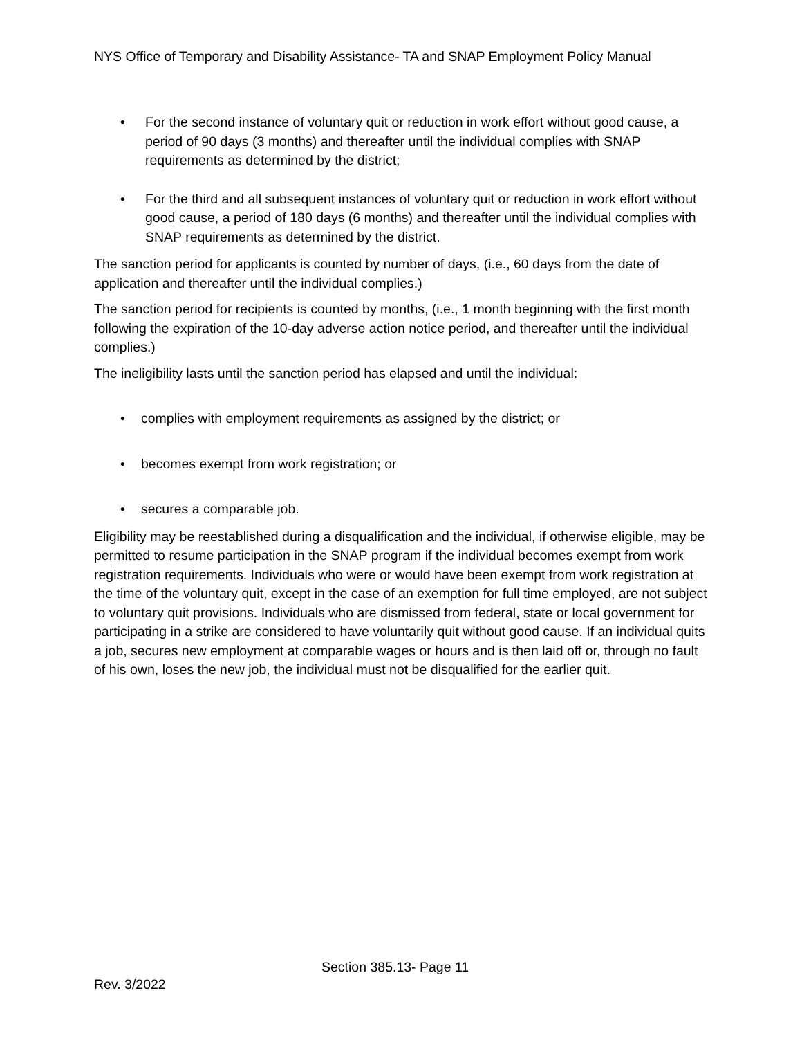NYS Office of Temporary and Disability Assistance- TA and SNAP Employment Policy Manual
• For the second instance of voluntary quit or reduction in work effort without good cause, a period of 90 days (3 months) and thereafter until the individual complies with SNAP requirements as determined by the district;
• For the third and all subsequent instances of voluntary quit or reduction in work effort without good cause, a period of 180 days (6 months) and thereafter until the individual complies with SNAP requirements as determined by the district.
The sanction period for applicants is counted by number of days, (i.e., 60 days from the date of application and thereafter until the individual complies.)
The sanction period for recipients is counted by months, (i.e., 1 month beginning with the first month following the expiration of the 10-day adverse action notice period, and thereafter until the individual complies.)
The ineligibility lasts until the sanction period has elapsed and until the individual:
• complies with employment requirements as assigned by the district; or
• becomes exempt from work registration; or
• secures a comparable job.
Eligibility may be reestablished during a disqualification and the individual, if otherwise eligible, may be permitted to resume participation in the SNAP program if the individual becomes exempt from work registration requirements. Individuals who were or would have been exempt from work registration at the time of the voluntary quit, except in the case of an exemption for full time employed, are not subject to voluntary quit provisions. Individuals who are dismissed from federal, state or local government for participating in a strike are considered to have voluntarily quit without good cause. If an individual quits a job, secures new employment at comparable wages or hours and is then laid off or, through no fault of his own, loses the new job, the individual must not be disqualified for the earlier quit.
Section 385.13- Page 11
Rev. 3/2022